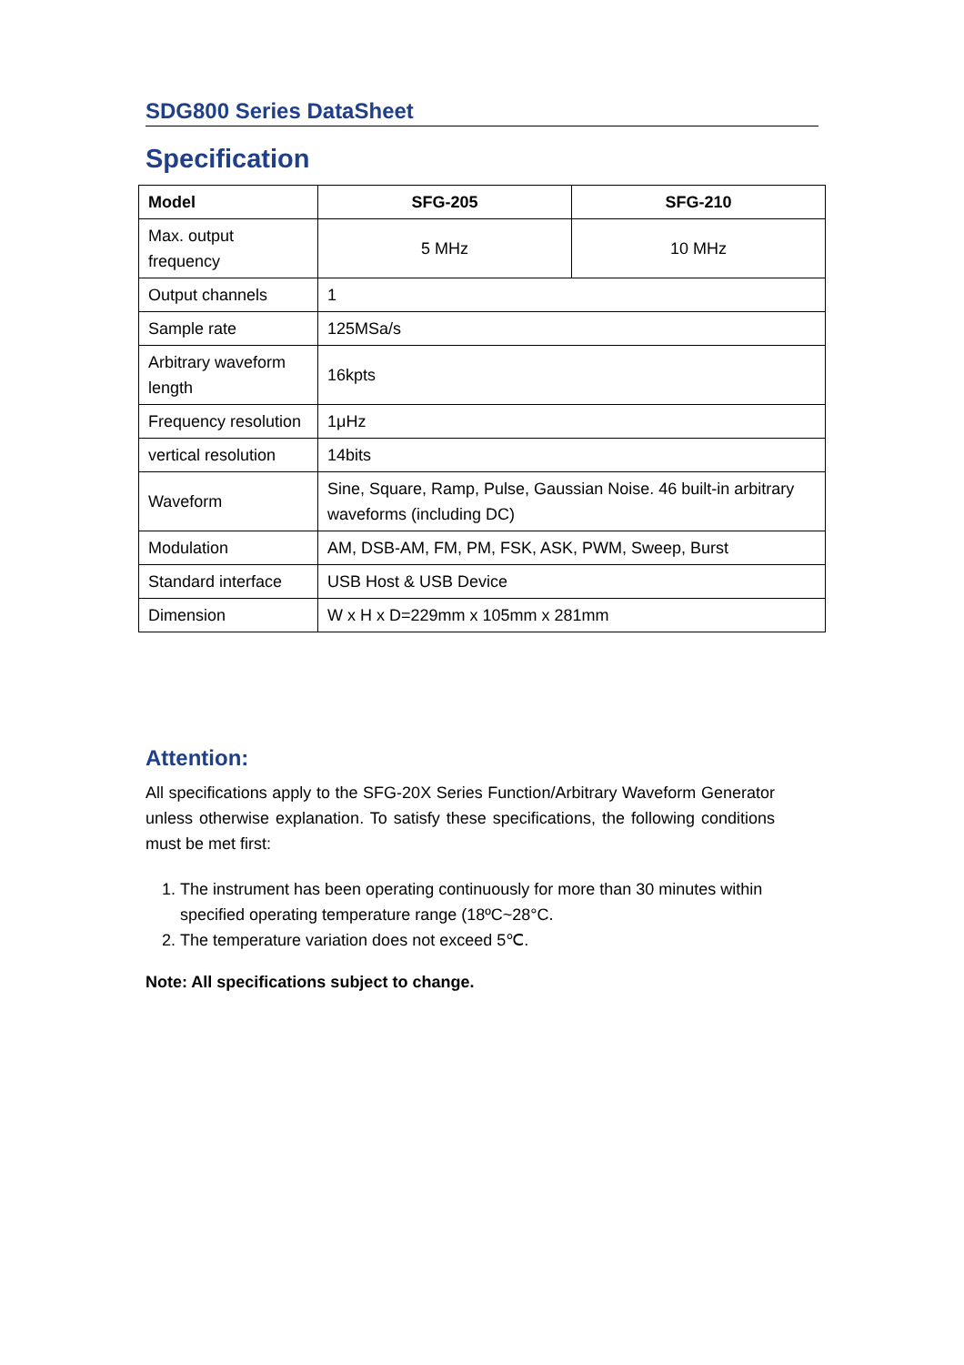SDG800 Series DataSheet
Specification
| Model | SFG-205 | SFG-210 |
| --- | --- | --- |
| Max. output frequency | 5 MHz | 10 MHz |
| Output channels | 1 | |
| Sample rate | 125MSa/s | |
| Arbitrary waveform length | 16kpts | |
| Frequency resolution | 1μHz | |
| vertical resolution | 14bits | |
| Waveform | Sine, Square, Ramp, Pulse, Gaussian Noise. 46 built-in arbitrary waveforms (including DC) | |
| Modulation | AM, DSB-AM, FM, PM, FSK, ASK, PWM, Sweep, Burst | |
| Standard interface | USB Host & USB Device | |
| Dimension | W x H x D=229mm x 105mm x 281mm | |
Attention:
All specifications apply to the SFG-20X Series Function/Arbitrary Waveform Generator unless otherwise explanation. To satisfy these specifications, the following conditions must be met first:
1. The instrument has been operating continuously for more than 30 minutes within specified operating temperature range (18ºC~28°C.
2. The temperature variation does not exceed 5℃.
Note: All specifications subject to change.